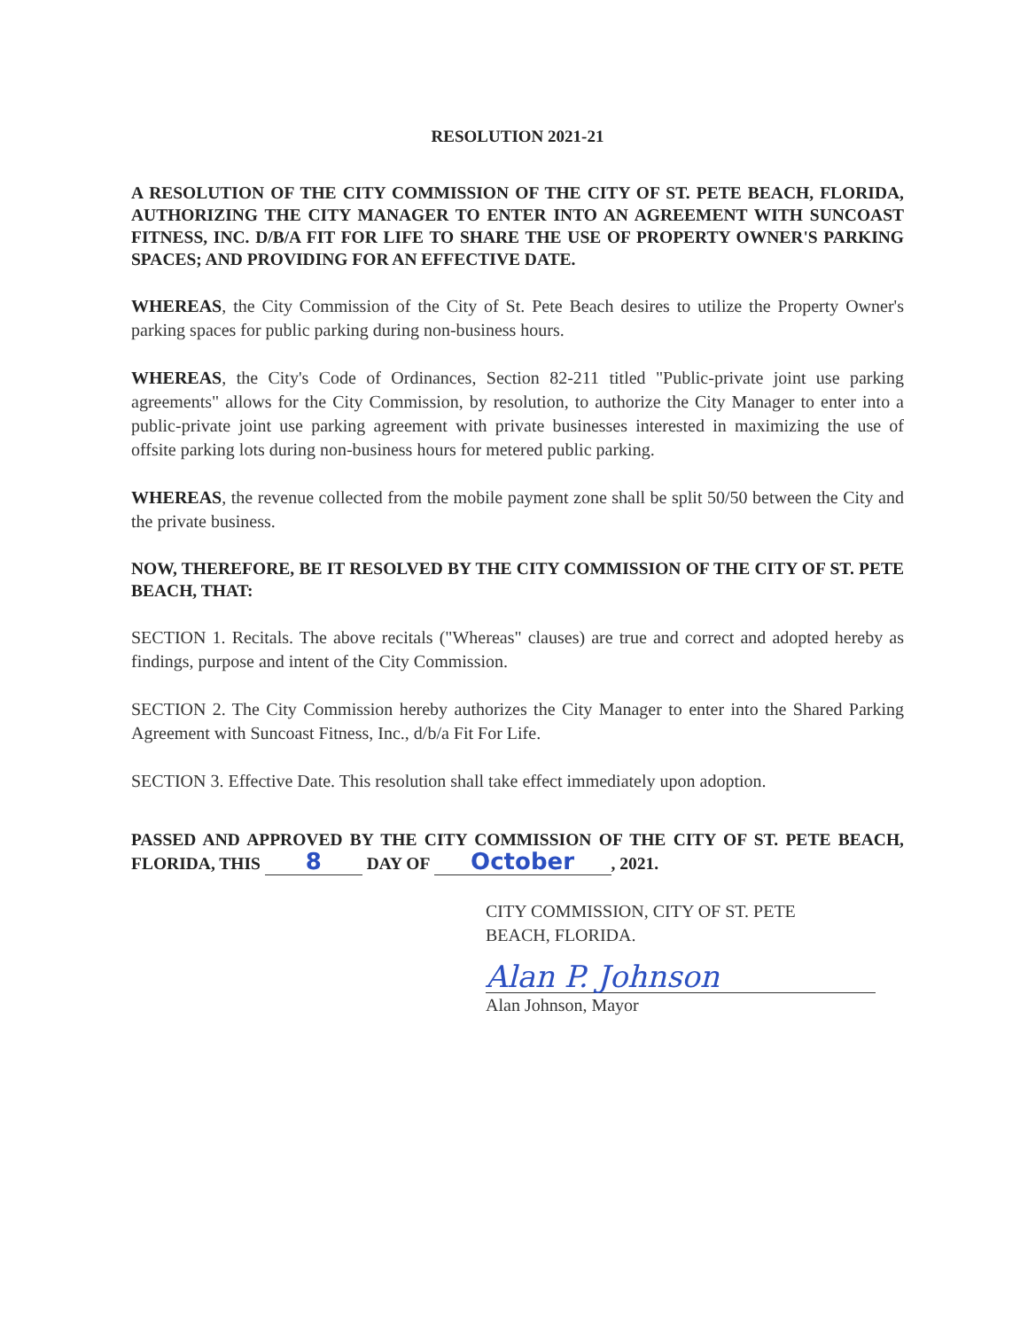RESOLUTION 2021-21
A RESOLUTION OF THE CITY COMMISSION OF THE CITY OF ST. PETE BEACH, FLORIDA, AUTHORIZING THE CITY MANAGER TO ENTER INTO AN AGREEMENT WITH SUNCOAST FITNESS, INC. D/B/A FIT FOR LIFE TO SHARE THE USE OF PROPERTY OWNER'S PARKING SPACES; AND PROVIDING FOR AN EFFECTIVE DATE.
WHEREAS, the City Commission of the City of St. Pete Beach desires to utilize the Property Owner's parking spaces for public parking during non-business hours.
WHEREAS, the City's Code of Ordinances, Section 82-211 titled "Public-private joint use parking agreements" allows for the City Commission, by resolution, to authorize the City Manager to enter into a public-private joint use parking agreement with private businesses interested in maximizing the use of offsite parking lots during non-business hours for metered public parking.
WHEREAS, the revenue collected from the mobile payment zone shall be split 50/50 between the City and the private business.
NOW, THEREFORE, BE IT RESOLVED BY THE CITY COMMISSION OF THE CITY OF ST. PETE BEACH, THAT:
SECTION 1. Recitals. The above recitals ("Whereas" clauses) are true and correct and adopted hereby as findings, purpose and intent of the City Commission.
SECTION 2. The City Commission hereby authorizes the City Manager to enter into the Shared Parking Agreement with Suncoast Fitness, Inc., d/b/a Fit For Life.
SECTION 3. Effective Date. This resolution shall take effect immediately upon adoption.
PASSED AND APPROVED BY THE CITY COMMISSION OF THE CITY OF ST. PETE BEACH, FLORIDA, THIS 8 DAY OF October, 2021.
CITY COMMISSION, CITY OF ST. PETE
BEACH, FLORIDA.
Alan P. Johnson
Alan Johnson, Mayor